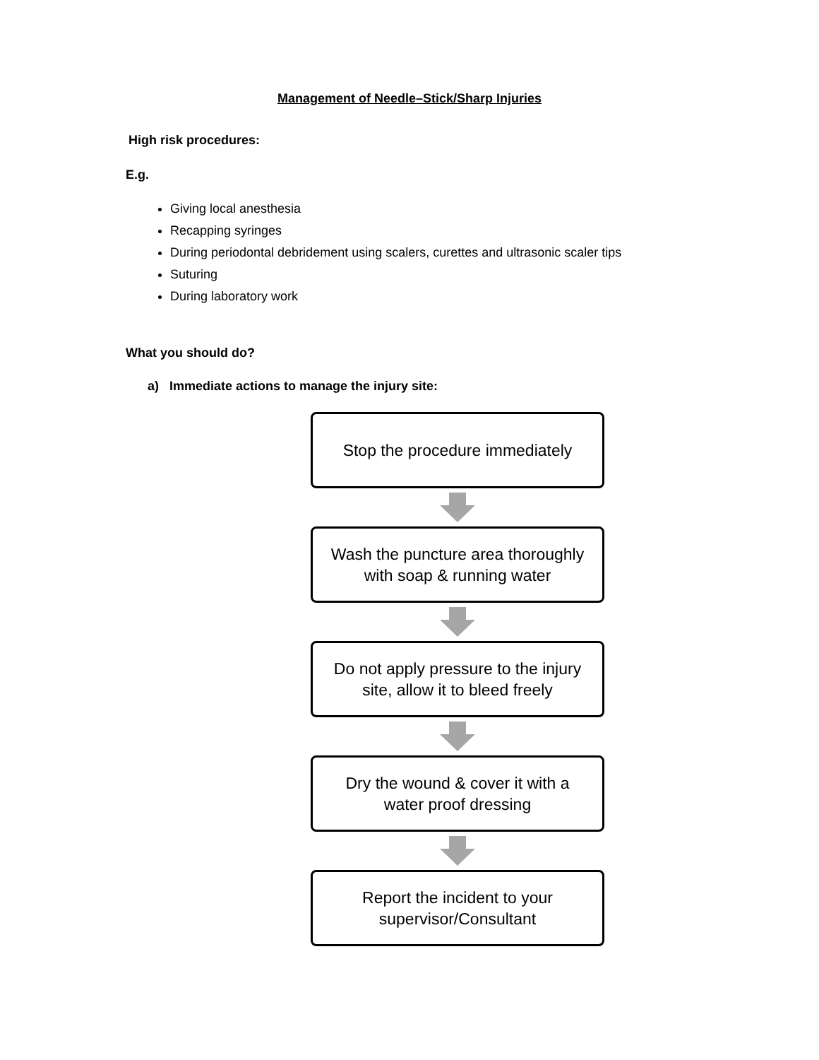Management of Needle–Stick/Sharp Injuries
High risk procedures:
E.g.
Giving local anesthesia
Recapping syringes
During periodontal debridement using scalers, curettes and ultrasonic scaler tips
Suturing
During laboratory work
What you should do?
a) Immediate actions to manage the injury site:
Stop the procedure immediately
Wash the puncture area thoroughly
with soap & running water
Do not apply pressure to the injury
site, allow it to bleed freely
Dry the wound & cover it with a
water proof dressing
Report the incident to your
supervisor/Consultant